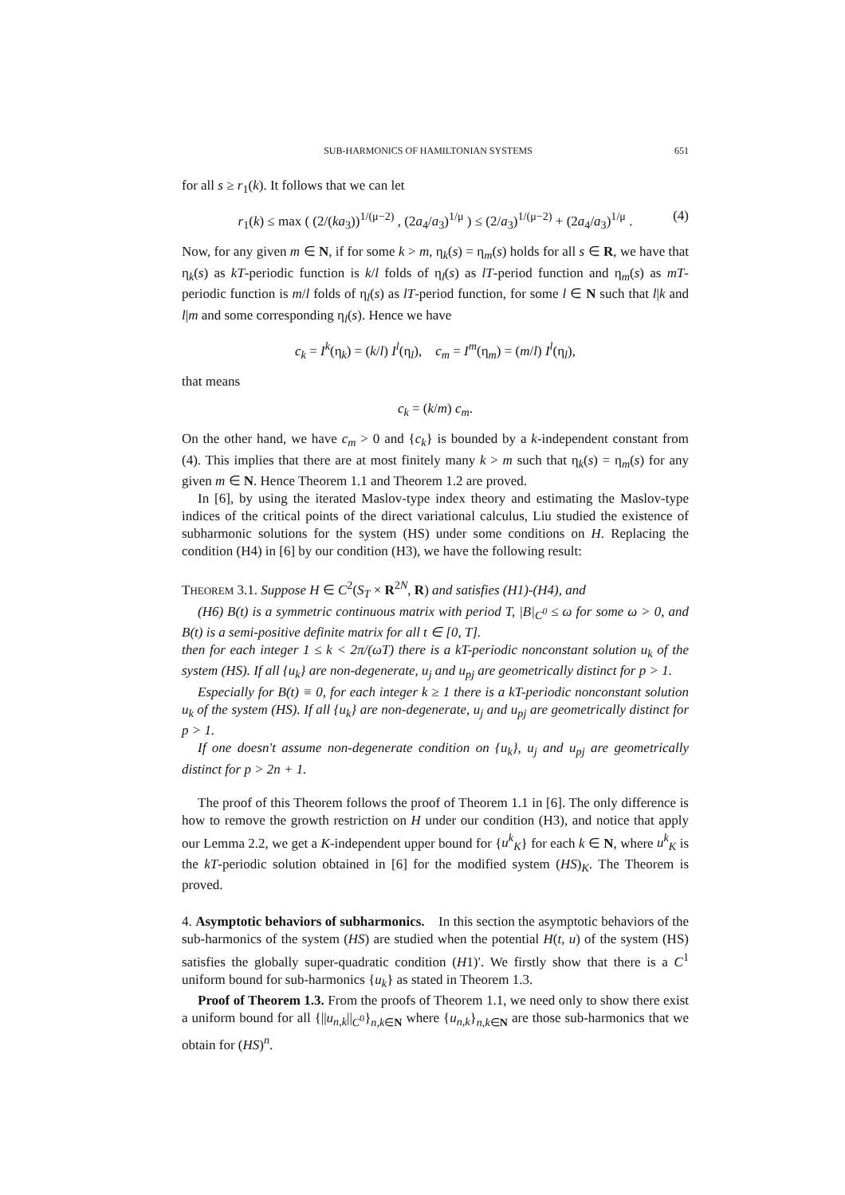SUB-HARMONICS OF HAMILTONIAN SYSTEMS 651
for all s ≥ r<sub>1</sub>(k). It follows that we can let
r<sub>1</sub>(k) ≤ max ( (2/(ka<sub>3</sub>))<sup>1/(μ−2)</sup> , (2a<sub>4</sub>/a<sub>3</sub>)<sup>1/μ</sup> ) ≤ (2/a<sub>3</sub>)<sup>1/(μ−2)</sup> + (2a<sub>4</sub>/a<sub>3</sub>)<sup>1/μ</sup> . (4)
Now, for any given m ∈ N, if for some k > m, η<sub>k</sub>(s) = η<sub>m</sub>(s) holds for all s ∈ R, we have that η<sub>k</sub>(s) as kT-periodic function is k/l folds of η<sub>l</sub>(s) as lT-period function and η<sub>m</sub>(s) as mT-periodic function is m/l folds of η<sub>l</sub>(s) as lT-period function, for some l ∈ N such that l|k and l|m and some corresponding η<sub>l</sub>(s). Hence we have
c<sub>k</sub> = I<sup>k</sup>(η<sub>k</sub>) = (k/l) I<sup>l</sup>(η<sub>l</sub>), c<sub>m</sub> = I<sup>m</sup>(η<sub>m</sub>) = (m/l) I<sup>l</sup>(η<sub>l</sub>),
that means
c<sub>k</sub> = (k/m) c<sub>m</sub>.
On the other hand, we have c<sub>m</sub> > 0 and {c<sub>k</sub>} is bounded by a k-independent constant from (4). This implies that there are at most finitely many k > m such that η<sub>k</sub>(s) = η<sub>m</sub>(s) for any given m ∈ N. Hence Theorem 1.1 and Theorem 1.2 are proved.
In [6], by using the iterated Maslov-type index theory and estimating the Maslov-type indices of the critical points of the direct variational calculus, Liu studied the existence of subharmonic solutions for the system (HS) under some conditions on H. Replacing the condition (H4) in [6] by our condition (H3), we have the following result:
THEOREM 3.1. Suppose H ∈ C<sup>2</sup>(S<sub>T</sub> × R<sup>2N</sup>, R) and satisfies (H1)-(H4), and
(H6) B(t) is a symmetric continuous matrix with period T, |B|<sub>C<sup>0</sup></sub> ≤ ω for some ω > 0, and B(t) is a semi-positive definite matrix for all t ∈ [0, T].
then for each integer 1 ≤ k < 2π/(ωT) there is a kT-periodic nonconstant solution u<sub>k</sub> of the system (HS). If all {u<sub>k</sub>} are non-degenerate, u<sub>j</sub> and u<sub>pj</sub> are geometrically distinct for p > 1.
Especially for B(t) ≡ 0, for each integer k ≥ 1 there is a kT-periodic nonconstant solution u<sub>k</sub> of the system (HS). If all {u<sub>k</sub>} are non-degenerate, u<sub>j</sub> and u<sub>pj</sub> are geometrically distinct for p > 1.
If one doesn't assume non-degenerate condition on {u<sub>k</sub>}, u<sub>j</sub> and u<sub>pj</sub> are geometrically distinct for p > 2n + 1.
The proof of this Theorem follows the proof of Theorem 1.1 in [6]. The only difference is how to remove the growth restriction on H under our condition (H3), and notice that apply our Lemma 2.2, we get a K-independent upper bound for {u<sup>k</sup><sub>K</sub>} for each k ∈ N, where u<sup>k</sup><sub>K</sub> is the kT-periodic solution obtained in [6] for the modified system (HS)<sub>K</sub>. The Theorem is proved.
4. Asymptotic behaviors of subharmonics. In this section the asymptotic behaviors of the sub-harmonics of the system (HS) are studied when the potential H(t, u) of the system (HS) satisfies the globally super-quadratic condition (H1)′. We firstly show that there is a C<sup>1</sup> uniform bound for sub-harmonics {u<sub>k</sub>} as stated in Theorem 1.3.
Proof of Theorem 1.3. From the proofs of Theorem 1.1, we need only to show there exist a uniform bound for all {||u<sub>n,k</sub>||<sub>C<sup>0</sup></sub>}<sub>n,k∈N</sub> where {u<sub>n,k</sub>}<sub>n,k∈N</sub> are those sub-harmonics that we obtain for (HS)<sup>n</sup>.